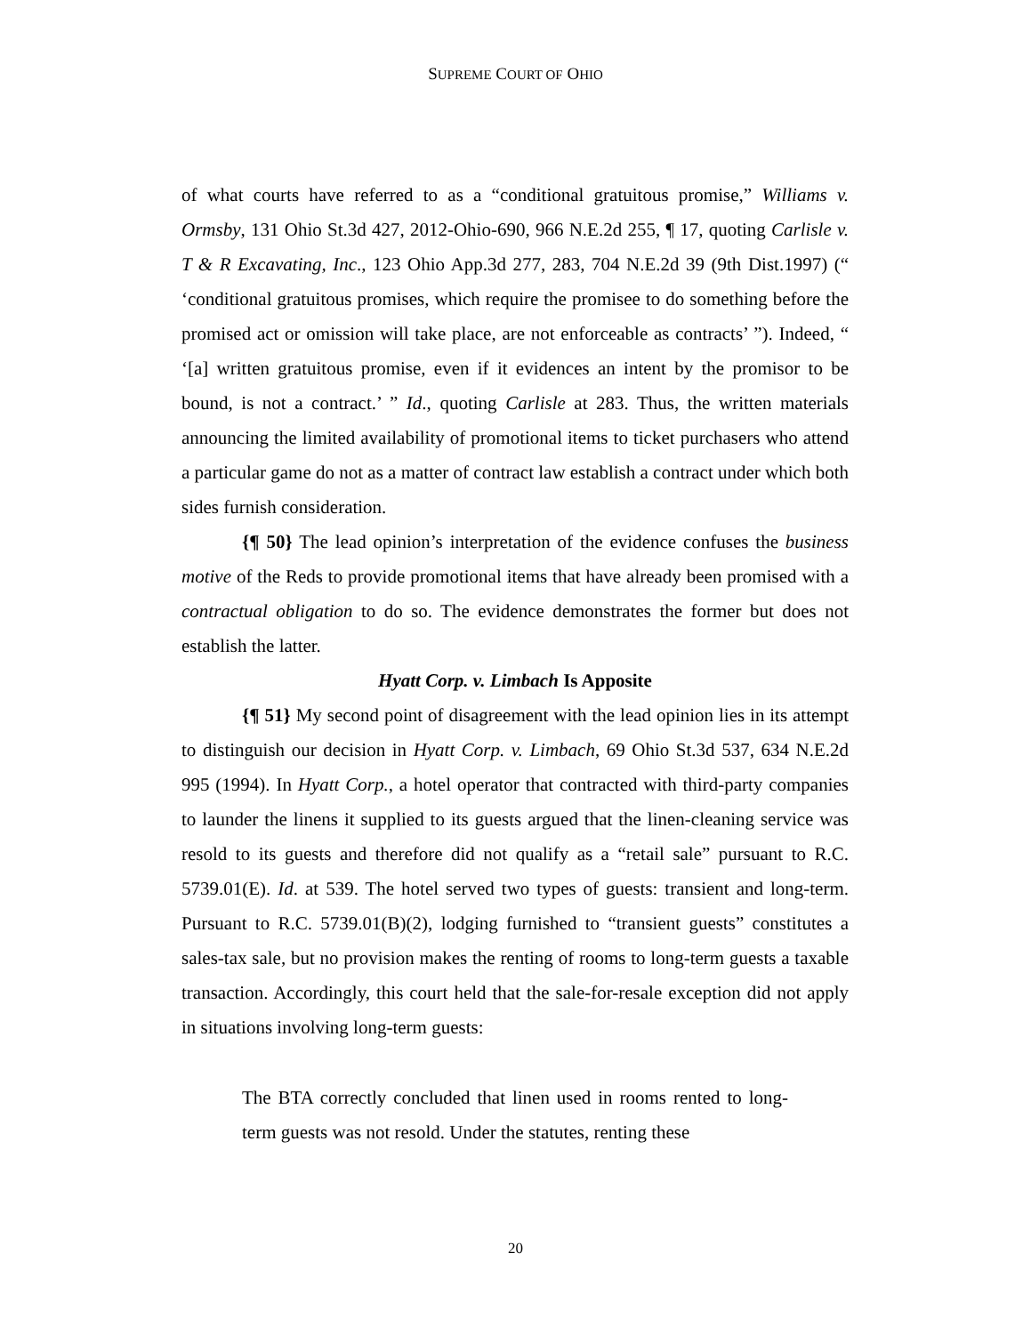SUPREME COURT OF OHIO
of what courts have referred to as a “conditional gratuitous promise,” Williams v. Ormsby, 131 Ohio St.3d 427, 2012-Ohio-690, 966 N.E.2d 255, ¶ 17, quoting Carlisle v. T & R Excavating, Inc., 123 Ohio App.3d 277, 283, 704 N.E.2d 39 (9th Dist.1997) (“ ‘conditional gratuitous promises, which require the promisee to do something before the promised act or omission will take place, are not enforceable as contracts’ ”). Indeed, “ ‘[a] written gratuitous promise, even if it evidences an intent by the promisor to be bound, is not a contract.’ ” Id., quoting Carlisle at 283. Thus, the written materials announcing the limited availability of promotional items to ticket purchasers who attend a particular game do not as a matter of contract law establish a contract under which both sides furnish consideration.
{¶ 50} The lead opinion’s interpretation of the evidence confuses the business motive of the Reds to provide promotional items that have already been promised with a contractual obligation to do so. The evidence demonstrates the former but does not establish the latter.
Hyatt Corp. v. Limbach Is Apposite
{¶ 51} My second point of disagreement with the lead opinion lies in its attempt to distinguish our decision in Hyatt Corp. v. Limbach, 69 Ohio St.3d 537, 634 N.E.2d 995 (1994). In Hyatt Corp., a hotel operator that contracted with third-party companies to launder the linens it supplied to its guests argued that the linen-cleaning service was resold to its guests and therefore did not qualify as a “retail sale” pursuant to R.C. 5739.01(E). Id. at 539. The hotel served two types of guests: transient and long-term. Pursuant to R.C. 5739.01(B)(2), lodging furnished to “transient guests” constitutes a sales-tax sale, but no provision makes the renting of rooms to long-term guests a taxable transaction. Accordingly, this court held that the sale-for-resale exception did not apply in situations involving long-term guests:
The BTA correctly concluded that linen used in rooms rented to long-term guests was not resold. Under the statutes, renting these
20